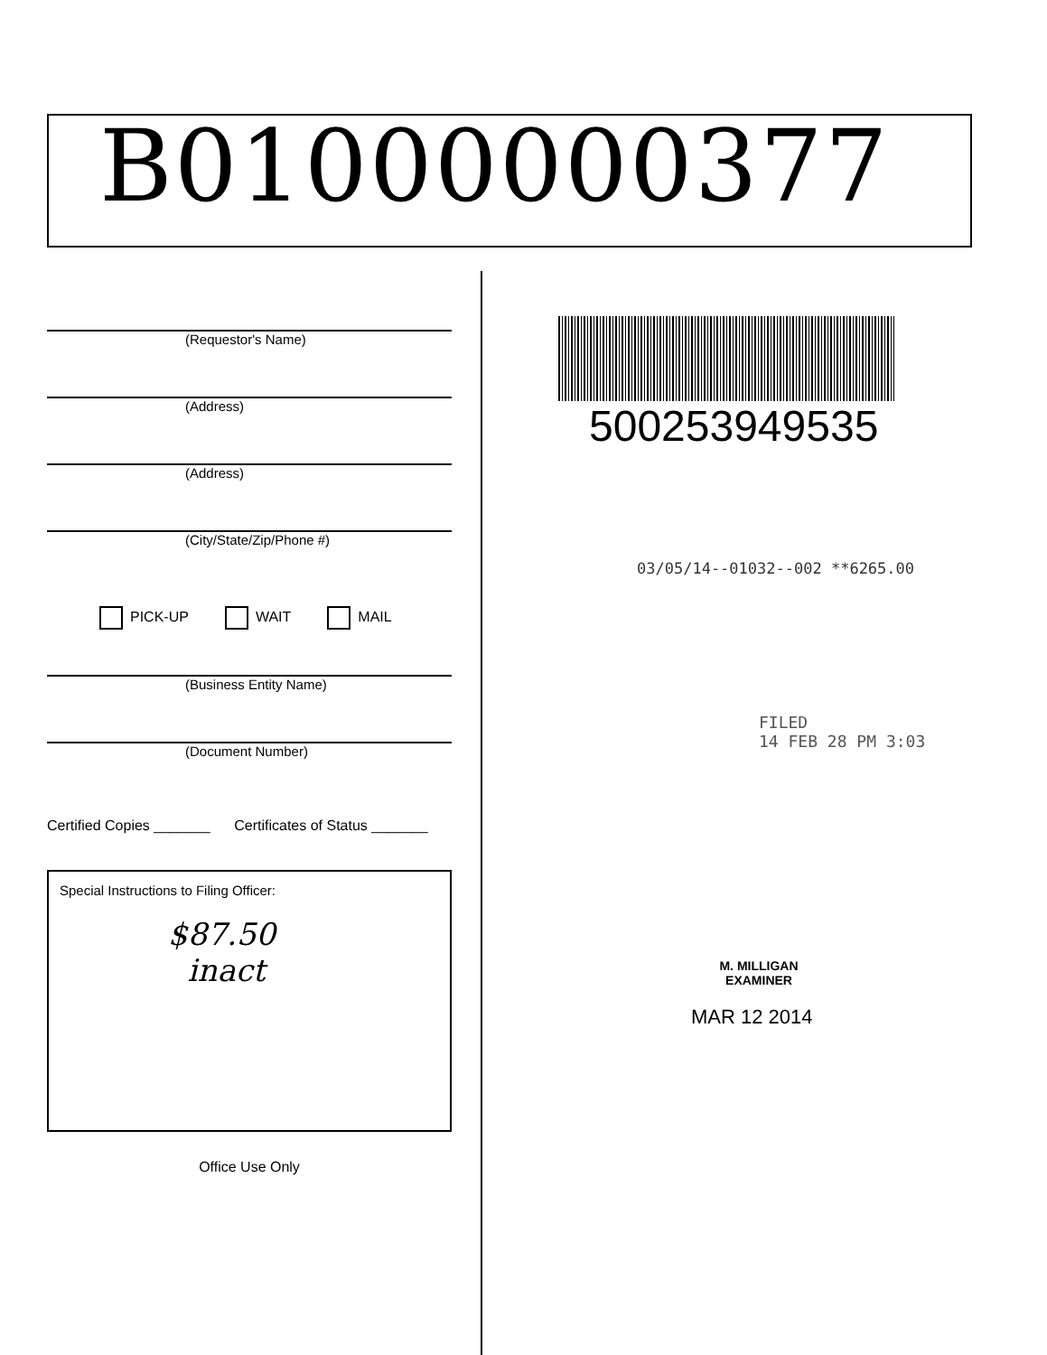B01000000377
(Requestor's Name)
(Address)
(Address)
(City/State/Zip/Phone #)
PICK-UP WAIT MAIL
(Business Entity Name)
(Document Number)
Certified Copies _______ Certificates of Status _______
Special Instructions to Filing Officer:
$87.50
inact
Office Use Only
500253949535
03/05/14--01032--002 **6265.00
FILED
14 FEB 28 PM 3:03
M. MILLIGAN
EXAMINER
MAR 12 2014